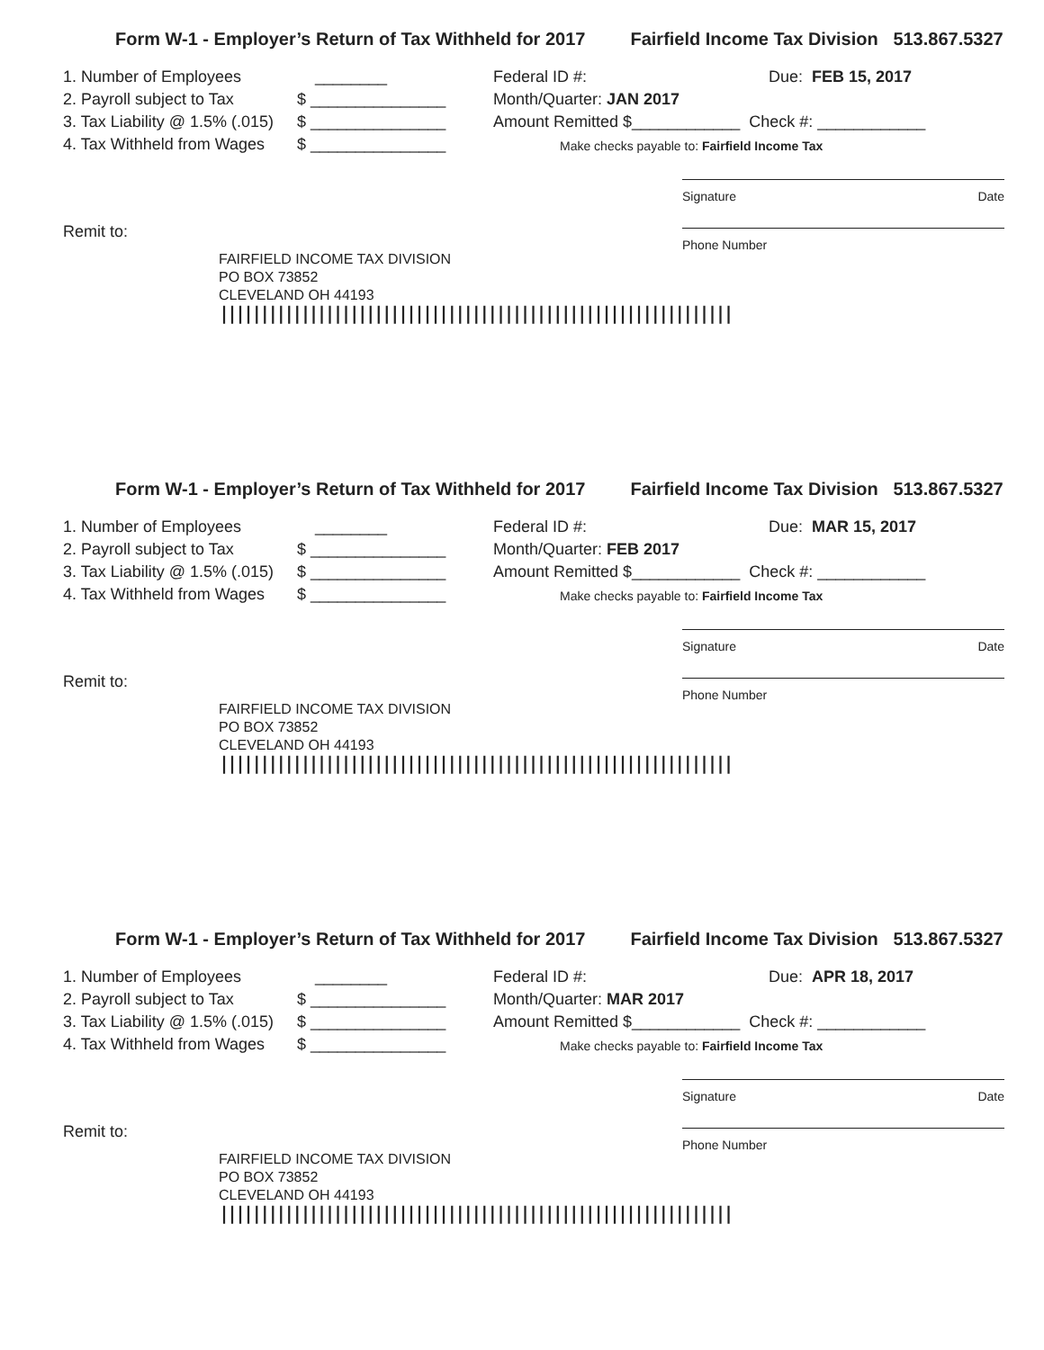Form W-1 - Employer’s Return of Tax Withheld for 2017 Fairfield Income Tax Division 513.867.5327
1. Number of Employees ________
2. Payroll subject to Tax $ _______________
3. Tax Liability @ 1.5% (.015) $ _______________
4. Tax Withheld from Wages $ _______________
Federal ID #: Due: FEB 15, 2017
Month/Quarter: JAN 2017
Amount Remitted $____________ Check #: ____________
Make checks payable to: Fairfield Income Tax
Signature Date
Phone Number
Remit to:
FAIRFIELD INCOME TAX DIVISION
PO BOX 73852
CLEVELAND OH 44193
|||||||||||||||||||||||||||||||||||||||||||||||||||||||||||||||
Form W-1 - Employer’s Return of Tax Withheld for 2017 Fairfield Income Tax Division 513.867.5327
1. Number of Employees ________
2. Payroll subject to Tax $ _______________
3. Tax Liability @ 1.5% (.015) $ _______________
4. Tax Withheld from Wages $ _______________
Federal ID #: Due: MAR 15, 2017
Month/Quarter: FEB 2017
Amount Remitted $____________ Check #: ____________
Make checks payable to: Fairfield Income Tax
Signature Date
Phone Number
Remit to:
FAIRFIELD INCOME TAX DIVISION
PO BOX 73852
CLEVELAND OH 44193
|||||||||||||||||||||||||||||||||||||||||||||||||||||||||||||||
Form W-1 - Employer’s Return of Tax Withheld for 2017 Fairfield Income Tax Division 513.867.5327
1. Number of Employees ________
2. Payroll subject to Tax $ _______________
3. Tax Liability @ 1.5% (.015) $ _______________
4. Tax Withheld from Wages $ _______________
Federal ID #: Due: APR 18, 2017
Month/Quarter: MAR 2017
Amount Remitted $____________ Check #: ____________
Make checks payable to: Fairfield Income Tax
Signature Date
Phone Number
Remit to:
FAIRFIELD INCOME TAX DIVISION
PO BOX 73852
CLEVELAND OH 44193
|||||||||||||||||||||||||||||||||||||||||||||||||||||||||||||||